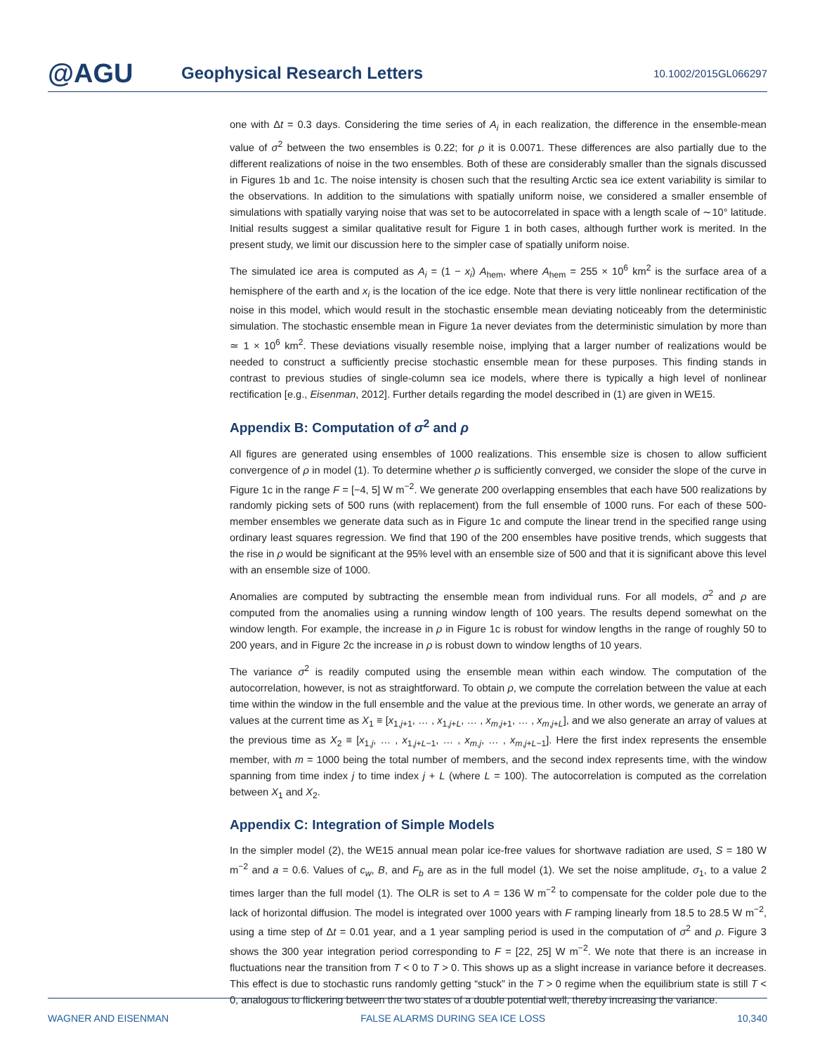@AGU
Geophysical Research Letters
10.1002/2015GL066297
one with Δt = 0.3 days. Considering the time series of A<sub>i</sub> in each realization, the difference in the ensemble-mean value of σ<sup>2</sup> between the two ensembles is 0.22; for ρ it is 0.0071. These differences are also partially due to the different realizations of noise in the two ensembles. Both of these are considerably smaller than the signals discussed in Figures 1b and 1c. The noise intensity is chosen such that the resulting Arctic sea ice extent variability is similar to the observations. In addition to the simulations with spatially uniform noise, we considered a smaller ensemble of simulations with spatially varying noise that was set to be autocorrelated in space with a length scale of ∼10° latitude. Initial results suggest a similar qualitative result for Figure 1 in both cases, although further work is merited. In the present study, we limit our discussion here to the simpler case of spatially uniform noise.
The simulated ice area is computed as A<sub>i</sub> = (1 − x<sub>i</sub>) A<sub>hem</sub>, where A<sub>hem</sub> = 255 × 10<sup>6</sup> km<sup>2</sup> is the surface area of a hemisphere of the earth and x<sub>i</sub> is the location of the ice edge. Note that there is very little nonlinear rectification of the noise in this model, which would result in the stochastic ensemble mean deviating noticeably from the deterministic simulation. The stochastic ensemble mean in Figure 1a never deviates from the deterministic simulation by more than ≃ 1 × 10<sup>6</sup> km<sup>2</sup>. These deviations visually resemble noise, implying that a larger number of realizations would be needed to construct a sufficiently precise stochastic ensemble mean for these purposes. This finding stands in contrast to previous studies of single-column sea ice models, where there is typically a high level of nonlinear rectification [e.g., Eisenman, 2012]. Further details regarding the model described in (1) are given in WE15.
Appendix B: Computation of σ<sup>2</sup> and ρ
All figures are generated using ensembles of 1000 realizations. This ensemble size is chosen to allow sufficient convergence of ρ in model (1). To determine whether ρ is sufficiently converged, we consider the slope of the curve in Figure 1c in the range F = [−4, 5] W m<sup>−2</sup>. We generate 200 overlapping ensembles that each have 500 realizations by randomly picking sets of 500 runs (with replacement) from the full ensemble of 1000 runs. For each of these 500-member ensembles we generate data such as in Figure 1c and compute the linear trend in the specified range using ordinary least squares regression. We find that 190 of the 200 ensembles have positive trends, which suggests that the rise in ρ would be significant at the 95% level with an ensemble size of 500 and that it is significant above this level with an ensemble size of 1000.
Anomalies are computed by subtracting the ensemble mean from individual runs. For all models, σ<sup>2</sup> and ρ are computed from the anomalies using a running window length of 100 years. The results depend somewhat on the window length. For example, the increase in ρ in Figure 1c is robust for window lengths in the range of roughly 50 to 200 years, and in Figure 2c the increase in ρ is robust down to window lengths of 10 years.
The variance σ<sup>2</sup> is readily computed using the ensemble mean within each window. The computation of the autocorrelation, however, is not as straightforward. To obtain ρ, we compute the correlation between the value at each time within the window in the full ensemble and the value at the previous time. In other words, we generate an array of values at the current time as X<sub>1</sub> ≡ [x<sub>1,j+1</sub>, … , x<sub>1,j+L</sub>, … , x<sub>m,j+1</sub>, … , x<sub>m,j+L</sub>], and we also generate an array of values at the previous time as X<sub>2</sub> ≡ [x<sub>1,j</sub>, … , x<sub>1,j+L−1</sub>, … , x<sub>m,j</sub>, … , x<sub>m,j+L−1</sub>]. Here the first index represents the ensemble member, with m = 1000 being the total number of members, and the second index represents time, with the window spanning from time index j to time index j + L (where L = 100). The autocorrelation is computed as the correlation between X<sub>1</sub> and X<sub>2</sub>.
Appendix C: Integration of Simple Models
In the simpler model (2), the WE15 annual mean polar ice-free values for shortwave radiation are used, S = 180 W m<sup>−2</sup> and a = 0.6. Values of c<sub>w</sub>, B, and F<sub>b</sub> are as in the full model (1). We set the noise amplitude, σ<sub>1</sub>, to a value 2 times larger than the full model (1). The OLR is set to A = 136 W m<sup>−2</sup> to compensate for the colder pole due to the lack of horizontal diffusion. The model is integrated over 1000 years with F ramping linearly from 18.5 to 28.5 W m<sup>−2</sup>, using a time step of Δt = 0.01 year, and a 1 year sampling period is used in the computation of σ<sup>2</sup> and ρ. Figure 3 shows the 300 year integration period corresponding to F = [22, 25] W m<sup>−2</sup>. We note that there is an increase in fluctuations near the transition from T < 0 to T > 0. This shows up as a slight increase in variance before it decreases. This effect is due to stochastic runs randomly getting “stuck” in the T > 0 regime when the equilibrium state is still T < 0, analogous to flickering between the two states of a double potential well, thereby increasing the variance.
WAGNER AND EISENMAN FALSE ALARMS DURING SEA ICE LOSS 10,340